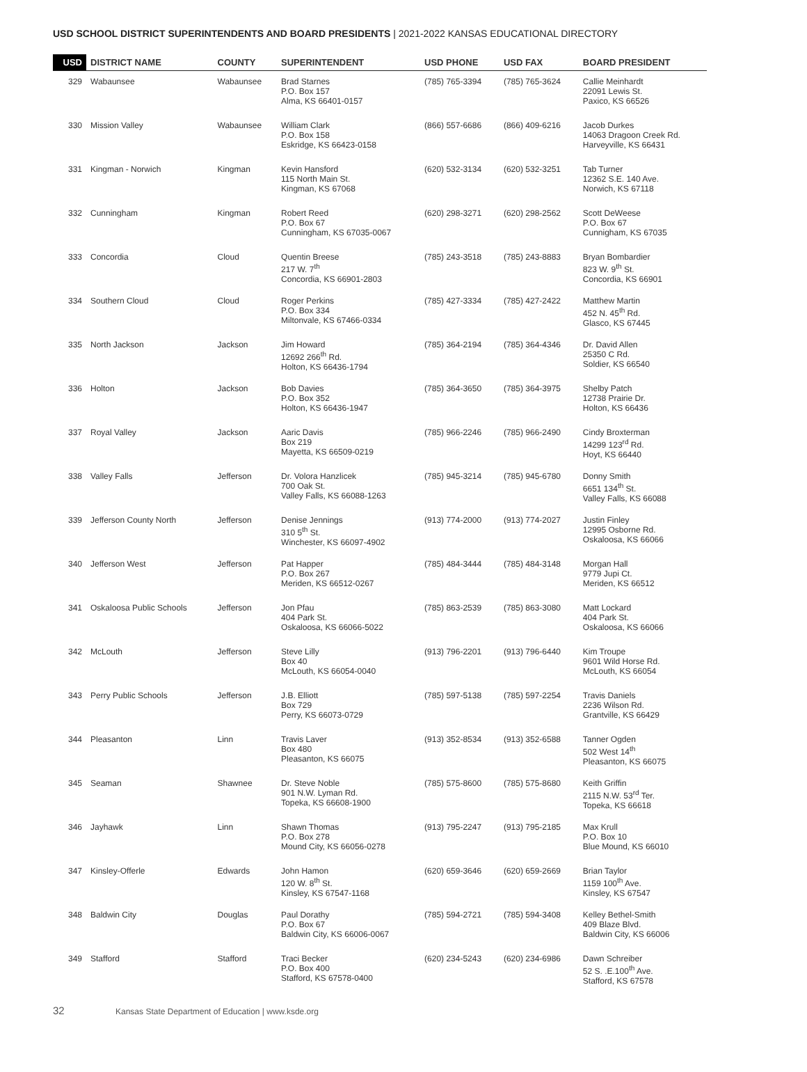USD SCHOOL DISTRICT SUPERINTENDENTS AND BOARD PRESIDENTS | 2021-2022 KANSAS EDUCATIONAL DIRECTORY
| USD | DISTRICT NAME | COUNTY | SUPERINTENDENT | USD PHONE | USD FAX | BOARD PRESIDENT |
| --- | --- | --- | --- | --- | --- | --- |
| 329 | Wabaunsee | Wabaunsee | Brad Starnes P.O. Box 157 Alma, KS 66401-0157 | (785) 765-3394 | (785) 765-3624 | Callie Meinhardt 22091 Lewis St. Paxico, KS 66526 |
| 330 | Mission Valley | Wabaunsee | William Clark P.O. Box 158 Eskridge, KS 66423-0158 | (866) 557-6686 | (866) 409-6216 | Jacob Durkes 14063 Dragoon Creek Rd. Harveyville, KS 66431 |
| 331 | Kingman - Norwich | Kingman | Kevin Hansford 115 North Main St. Kingman, KS 67068 | (620) 532-3134 | (620) 532-3251 | Tab Turner 12362 S.E. 140 Ave. Norwich, KS 67118 |
| 332 | Cunningham | Kingman | Robert Reed P.O. Box 67 Cunningham, KS 67035-0067 | (620) 298-3271 | (620) 298-2562 | Scott DeWeese P.O. Box 67 Cunnigham, KS 67035 |
| 333 | Concordia | Cloud | Quentin Breese 217 W. 7<sup>th</sup> Concordia, KS 66901-2803 | (785) 243-3518 | (785) 243-8883 | Bryan Bombardier 823 W. 9<sup>th</sup> St. Concordia, KS 66901 |
| 334 | Southern Cloud | Cloud | Roger Perkins P.O. Box 334 Miltonvale, KS 67466-0334 | (785) 427-3334 | (785) 427-2422 | Matthew Martin 452 N. 45<sup>th</sup> Rd. Glasco, KS 67445 |
| 335 | North Jackson | Jackson | Jim Howard 12692 266<sup>th</sup> Rd. Holton, KS 66436-1794 | (785) 364-2194 | (785) 364-4346 | Dr. David Allen 25350 C Rd. Soldier, KS 66540 |
| 336 | Holton | Jackson | Bob Davies P.O. Box 352 Holton, KS 66436-1947 | (785) 364-3650 | (785) 364-3975 | Shelby Patch 12738 Prairie Dr. Holton, KS 66436 |
| 337 | Royal Valley | Jackson | Aaric Davis Box 219 Mayetta, KS 66509-0219 | (785) 966-2246 | (785) 966-2490 | Cindy Broxterman 14299 123<sup>rd</sup> Rd. Hoyt, KS 66440 |
| 338 | Valley Falls | Jefferson | Dr. Volora Hanzlicek 700 Oak St. Valley Falls, KS 66088-1263 | (785) 945-3214 | (785) 945-6780 | Donny Smith 6651 134<sup>th</sup> St. Valley Falls, KS 66088 |
| 339 | Jefferson County North | Jefferson | Denise Jennings 310 5<sup>th</sup> St. Winchester, KS 66097-4902 | (913) 774-2000 | (913) 774-2027 | Justin Finley 12995 Osborne Rd. Oskaloosa, KS 66066 |
| 340 | Jefferson West | Jefferson | Pat Happer P.O. Box 267 Meriden, KS 66512-0267 | (785) 484-3444 | (785) 484-3148 | Morgan Hall 9779 Jupi Ct. Meriden, KS 66512 |
| 341 | Oskaloosa Public Schools | Jefferson | Jon Pfau 404 Park St. Oskaloosa, KS 66066-5022 | (785) 863-2539 | (785) 863-3080 | Matt Lockard 404 Park St. Oskaloosa, KS 66066 |
| 342 | McLouth | Jefferson | Steve Lilly Box 40 McLouth, KS 66054-0040 | (913) 796-2201 | (913) 796-6440 | Kim Troupe 9601 Wild Horse Rd. McLouth, KS 66054 |
| 343 | Perry Public Schools | Jefferson | J.B. Elliott Box 729 Perry, KS 66073-0729 | (785) 597-5138 | (785) 597-2254 | Travis Daniels 2236 Wilson Rd. Grantville, KS 66429 |
| 344 | Pleasanton | Linn | Travis Laver Box 480 Pleasanton, KS 66075 | (913) 352-8534 | (913) 352-6588 | Tanner Ogden 502 West 14<sup>th</sup> Pleasanton, KS 66075 |
| 345 | Seaman | Shawnee | Dr. Steve Noble 901 N.W. Lyman Rd. Topeka, KS 66608-1900 | (785) 575-8600 | (785) 575-8680 | Keith Griffin 2115 N.W. 53<sup>rd</sup> Ter. Topeka, KS 66618 |
| 346 | Jayhawk | Linn | Shawn Thomas P.O. Box 278 Mound City, KS 66056-0278 | (913) 795-2247 | (913) 795-2185 | Max Krull P.O. Box 10 Blue Mound, KS 66010 |
| 347 | Kinsley-Offerle | Edwards | John Hamon 120 W. 8<sup>th</sup> St. Kinsley, KS 67547-1168 | (620) 659-3646 | (620) 659-2669 | Brian Taylor 1159 100<sup>th</sup> Ave. Kinsley, KS 67547 |
| 348 | Baldwin City | Douglas | Paul Dorathy P.O. Box 67 Baldwin City, KS 66006-0067 | (785) 594-2721 | (785) 594-3408 | Kelley Bethel-Smith 409 Blaze Blvd. Baldwin City, KS 66006 |
| 349 | Stafford | Stafford | Traci Becker P.O. Box 400 Stafford, KS 67578-0400 | (620) 234-5243 | (620) 234-6986 | Dawn Schreiber 52 S. .E.100<sup>th</sup> Ave. Stafford, KS 67578 |
32 Kansas State Department of Education | www.ksde.org